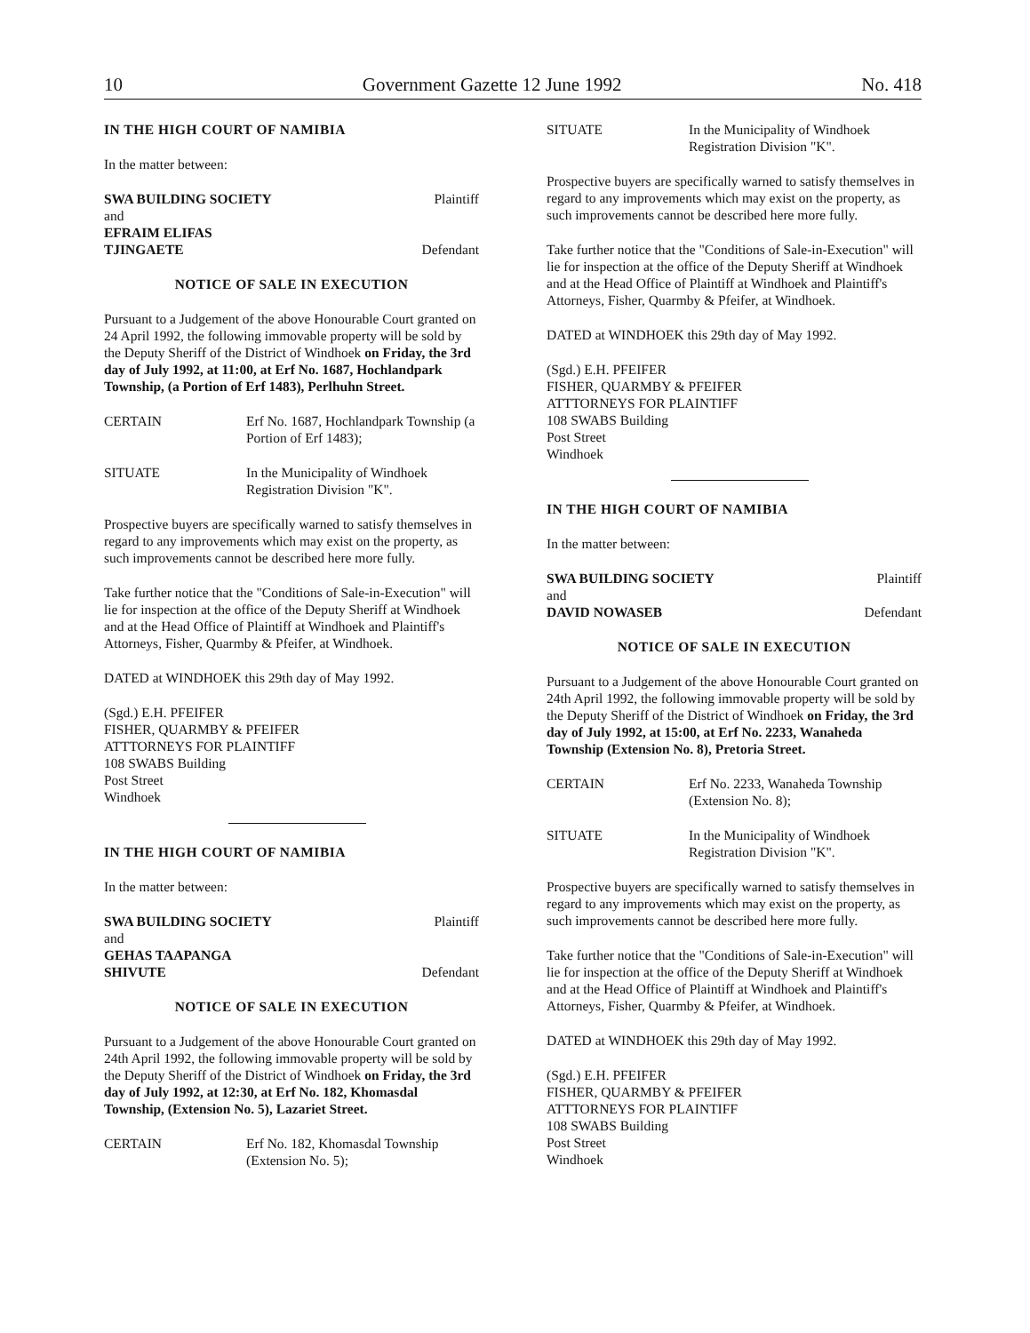10 Government Gazette 12 June 1992 No. 418
IN THE HIGH COURT OF NAMIBIA
In the matter between:
SWA BUILDING SOCIETY Plaintiff
and
EFRAIM ELIFAS
TJINGAETE Defendant
NOTICE OF SALE IN EXECUTION
Pursuant to a Judgement of the above Honourable Court granted on 24 April 1992, the following immovable property will be sold by the Deputy Sheriff of the District of Windhoek on Friday, the 3rd day of July 1992, at 11:00, at Erf No. 1687, Hochlandpark Township, (a Portion of Erf 1483), Perlhuhn Street.
CERTAIN Erf No. 1687, Hochlandpark Township (a Portion of Erf 1483);
SITUATE In the Municipality of Windhoek Registration Division "K".
Prospective buyers are specifically warned to satisfy themselves in regard to any improvements which may exist on the property, as such improvements cannot be described here more fully.
Take further notice that the "Conditions of Sale-in-Execution" will lie for inspection at the office of the Deputy Sheriff at Windhoek and at the Head Office of Plaintiff at Windhoek and Plaintiff's Attorneys, Fisher, Quarmby & Pfeifer, at Windhoek.
DATED at WINDHOEK this 29th day of May 1992.
(Sgd.) E.H. PFEIFER
FISHER, QUARMBY & PFEIFER
ATTTORNEYS FOR PLAINTIFF
108 SWABS Building
Post Street
Windhoek
IN THE HIGH COURT OF NAMIBIA
In the matter between:
SWA BUILDING SOCIETY Plaintiff
and
GEHAS TAAPANGA
SHIVUTE Defendant
NOTICE OF SALE IN EXECUTION
Pursuant to a Judgement of the above Honourable Court granted on 24th April 1992, the following immovable property will be sold by the Deputy Sheriff of the District of Windhoek on Friday, the 3rd day of July 1992, at 12:30, at Erf No. 182, Khomasdal Township, (Extension No. 5), Lazariet Street.
CERTAIN Erf No. 182, Khomasdal Township (Extension No. 5);
SITUATE In the Municipality of Windhoek Registration Division "K".
Prospective buyers are specifically warned to satisfy themselves in regard to any improvements which may exist on the property, as such improvements cannot be described here more fully.
Take further notice that the "Conditions of Sale-in-Execution" will lie for inspection at the office of the Deputy Sheriff at Windhoek and at the Head Office of Plaintiff at Windhoek and Plaintiff's Attorneys, Fisher, Quarmby & Pfeifer, at Windhoek.
DATED at WINDHOEK this 29th day of May 1992.
(Sgd.) E.H. PFEIFER
FISHER, QUARMBY & PFEIFER
ATTTORNEYS FOR PLAINTIFF
108 SWABS Building
Post Street
Windhoek
IN THE HIGH COURT OF NAMIBIA
In the matter between:
SWA BUILDING SOCIETY Plaintiff
and
DAVID NOWASEB Defendant
NOTICE OF SALE IN EXECUTION
Pursuant to a Judgement of the above Honourable Court granted on 24th April 1992, the following immovable property will be sold by the Deputy Sheriff of the District of Windhoek on Friday, the 3rd day of July 1992, at 15:00, at Erf No. 2233, Wanaheda Township (Extension No. 8), Pretoria Street.
CERTAIN Erf No. 2233, Wanaheda Township (Extension No. 8);
SITUATE In the Municipality of Windhoek Registration Division "K".
Prospective buyers are specifically warned to satisfy themselves in regard to any improvements which may exist on the property, as such improvements cannot be described here more fully.
Take further notice that the "Conditions of Sale-in-Execution" will lie for inspection at the office of the Deputy Sheriff at Windhoek and at the Head Office of Plaintiff at Windhoek and Plaintiff's Attorneys, Fisher, Quarmby & Pfeifer, at Windhoek.
DATED at WINDHOEK this 29th day of May 1992.
(Sgd.) E.H. PFEIFER
FISHER, QUARMBY & PFEIFER
ATTTORNEYS FOR PLAINTIFF
108 SWABS Building
Post Street
Windhoek